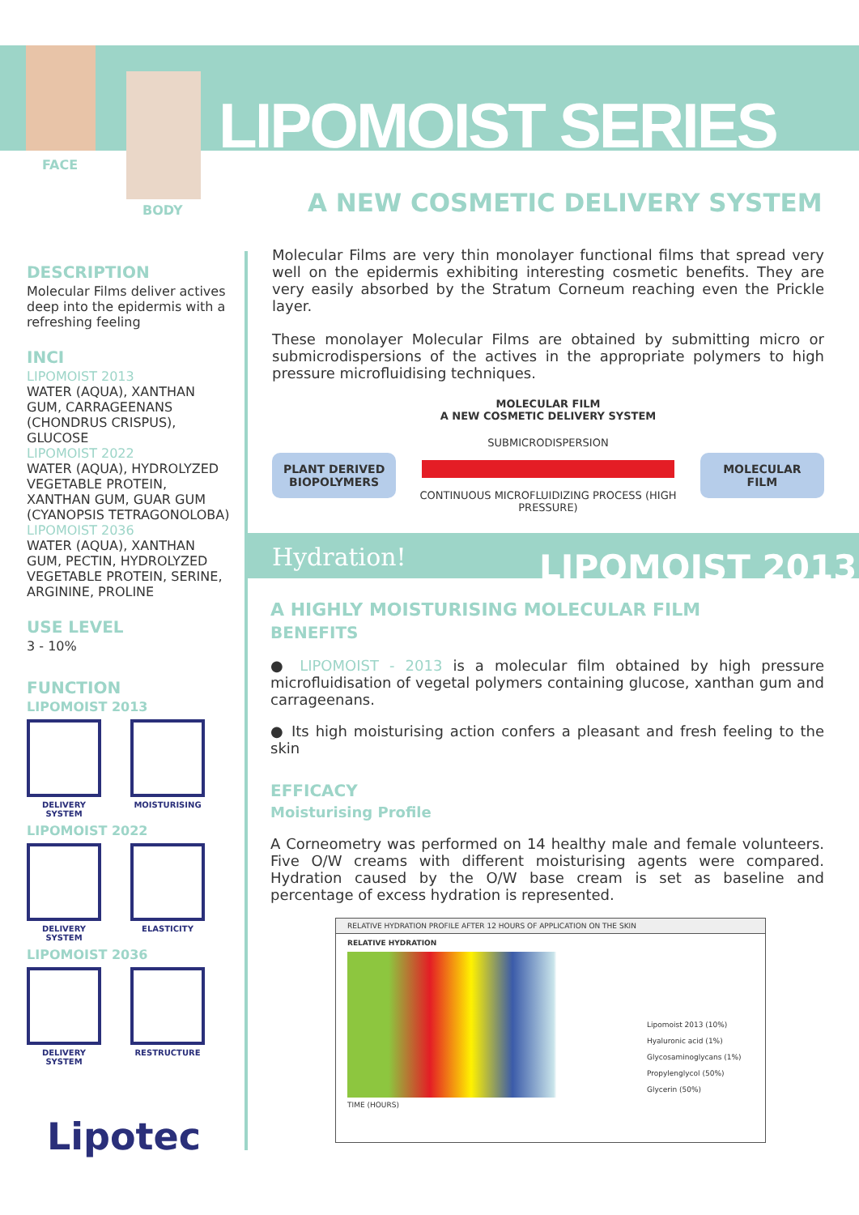FACE
BODY
LIPOMOIST SERIES
A NEW COSMETIC DELIVERY SYSTEM
DESCRIPTION
Molecular Films deliver actives deep into the epidermis with a refreshing feeling
INCI
LIPOMOIST 2013
WATER (AQUA), XANTHAN GUM, CARRAGEENANS (CHONDRUS CRISPUS), GLUCOSE
LIPOMOIST 2022
WATER (AQUA), HYDROLYZED VEGETABLE PROTEIN, XANTHAN GUM, GUAR GUM (CYANOPSIS TETRAGONOLOBA)
LIPOMOIST 2036
WATER (AQUA), XANTHAN GUM, PECTIN, HYDROLYZED VEGETABLE PROTEIN, SERINE, ARGININE, PROLINE
USE LEVEL
3 - 10%
FUNCTION
LIPOMOIST 2013
DELIVERY SYSTEM MOISTURISING
LIPOMOIST 2022
DELIVERY SYSTEM ELASTICITY
LIPOMOIST 2036
DELIVERY SYSTEM RESTRUCTURE
Lipotec
Molecular Films are very thin monolayer functional films that spread very well on the epidermis exhibiting interesting cosmetic benefits. They are very easily absorbed by the Stratum Corneum reaching even the Prickle layer.
These monolayer Molecular Films are obtained by submitting micro or submicrodispersions of the actives in the appropriate polymers to high pressure microfluidising techniques.
MOLECULAR FILM
A NEW COSMETIC DELIVERY SYSTEM
PLANT DERIVED BIOPOLYMERS
SUBMICRODISPERSION
CONTINUOUS MICROFLUIDIZING PROCESS (HIGH PRESSURE)
MOLECULAR FILM
Hydration! LIPOMOIST 2013
A HIGHLY MOISTURISING MOLECULAR FILM
BENEFITS
● LIPOMOIST - 2013 is a molecular film obtained by high pressure microfluidisation of vegetal polymers containing glucose, xanthan gum and carrageenans.
● Its high moisturising action confers a pleasant and fresh feeling to the skin
EFFICACY
Moisturising Profile
A Corneometry was performed on 14 healthy male and female volunteers. Five O/W creams with different moisturising agents were compared. Hydration caused by the O/W base cream is set as baseline and percentage of excess hydration is represented.
RELATIVE HYDRATION PROFILE AFTER 12 HOURS OF APPLICATION ON THE SKIN
RELATIVE HYDRATION
Lipomoist 2013 (10%)
Hyaluronic acid (1%)
Glycosaminoglycans (1%)
Propylenglycol (50%)
Glycerin (50%)
TIME (HOURS)